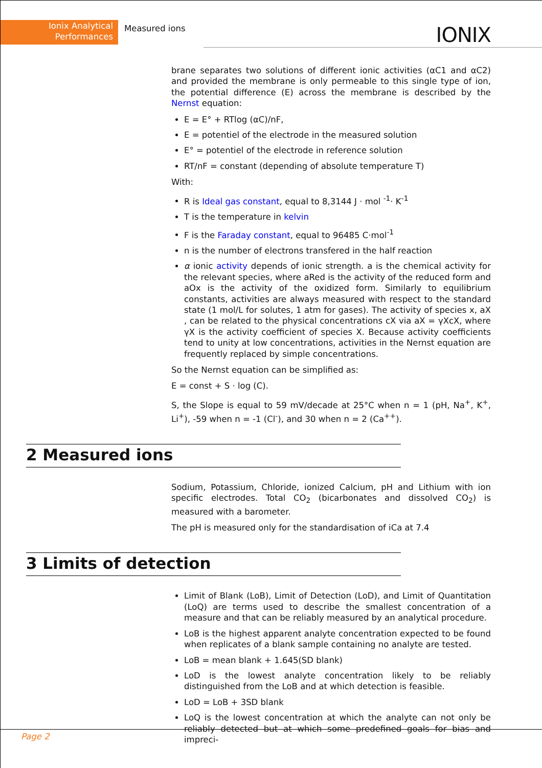Ionix Analytical
Performances
Measured ions
IONIX
brane separates two solutions of different ionic activities (αC1 and αC2) and provided the membrane is only permeable to this single type of ion, the potential difference (E) across the membrane is described by the Nernst equation:
E = E° + RTlog (αC)/nF,
E = potentiel of the electrode in the measured solution
E° = potentiel of the electrode in reference solution
RT/nF = constant (depending of absolute temperature T)
With:
R is Ideal gas constant, equal to 8,3144 J · mol <sup>-1</sup>· K<sup>-1</sup>
T is the temperature in kelvin
F is the Faraday constant, equal to 96485 C·mol<sup>-1</sup>
n is the number of electrons transfered in the half reaction
α ionic activity depends of ionic strength. a is the chemical activity for the relevant species, where aRed is the activity of the reduced form and aOx is the activity of the oxidized form. Similarly to equilibrium constants, activities are always measured with respect to the standard state (1 mol/L for solutes, 1 atm for gases). The activity of species x, aX , can be related to the physical concentrations cX via aX = γXcX, where γX is the activity coefficient of species X. Because activity coefficients tend to unity at low concentrations, activities in the Nernst equation are frequently replaced by simple concentrations.
So the Nernst equation can be simplified as:
E = const + S · log (C).
S, the Slope is equal to 59 mV/decade at 25°C when n = 1 (pH, Na<sup>+</sup>, K<sup>+</sup>, Li<sup>+</sup>), -59 when n = -1 (Cl<sup>-</sup>), and 30 when n = 2 (Ca<sup>++</sup>).
2 Measured ions
Sodium, Potassium, Chloride, ionized Calcium, pH and Lithium with ion specific electrodes. Total CO<sub>2</sub> (bicarbonates and dissolved CO<sub>2</sub>) is measured with a barometer.
The pH is measured only for the standardisation of iCa at 7.4
3 Limits of detection
Limit of Blank (LoB), Limit of Detection (LoD), and Limit of Quantitation (LoQ) are terms used to describe the smallest concentration of a measure and that can be reliably measured by an analytical procedure.
LoB is the highest apparent analyte concentration expected to be found when replicates of a blank sample containing no analyte are tested.
LoB = mean blank + 1.645(SD blank)
LoD is the lowest analyte concentration likely to be reliably distinguished from the LoB and at which detection is feasible.
LoD = LoB + 3SD blank
LoQ is the lowest concentration at which the analyte can not only be reliably detected but at which some predefined goals for bias and impreci-
Page 2